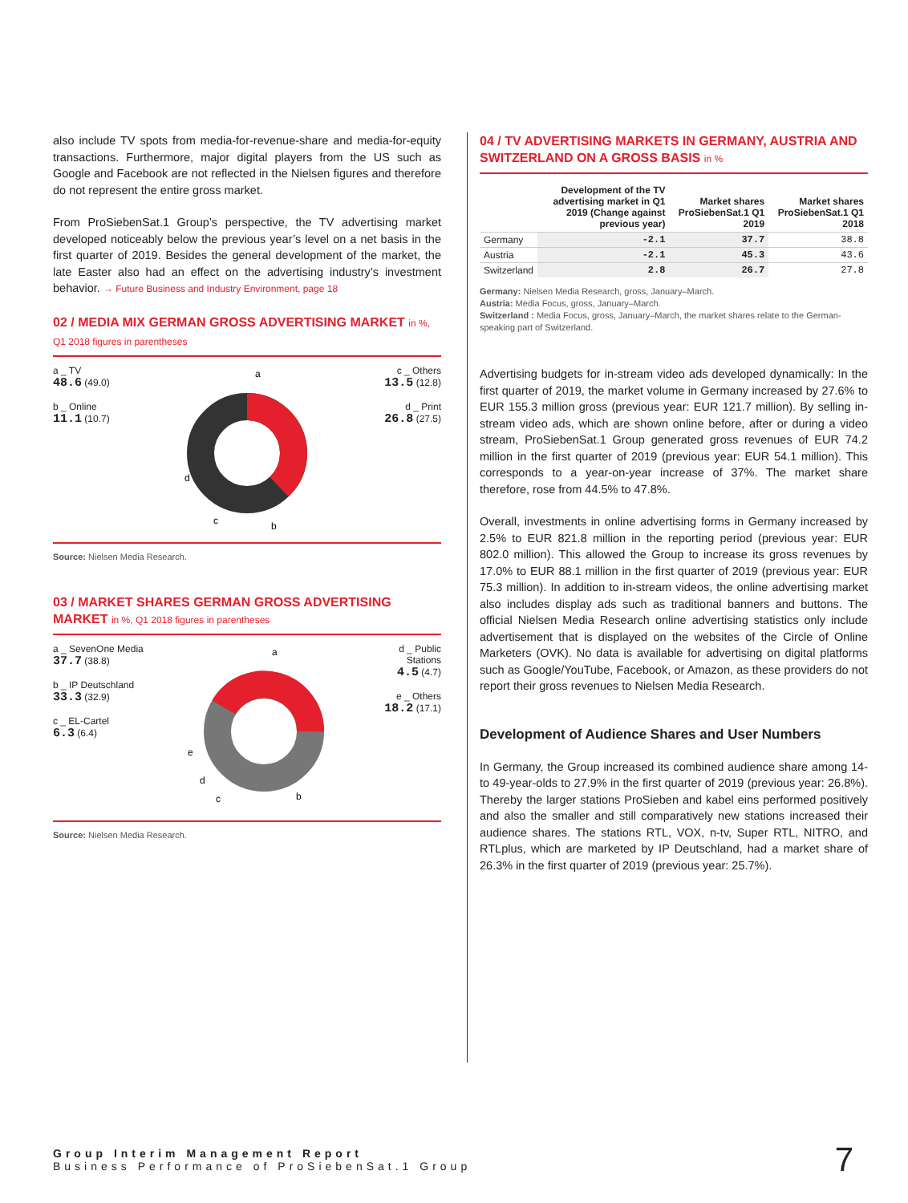also include TV spots from media-for-revenue-share and media-for-equity transactions. Furthermore, major digital players from the US such as Google and Facebook are not reflected in the Nielsen figures and therefore do not represent the entire gross market.
From ProSiebenSat.1 Group’s perspective, the TV advertising market developed noticeably below the previous year’s level on a net basis in the first quarter of 2019. Besides the general development of the market, the late Easter also had an effect on the advertising industry’s investment behavior. → Future Business and Industry Environment, page 18
02 / MEDIA MIX GERMAN GROSS ADVERTISING MARKET in %, Q1 2018 figures in parentheses
a _ TV
48.6 (49.0)
b _ Online
11.1 (10.7)
a
d
c
b
c _ Others
13.5 (12.8)
d _ Print
26.8 (27.5)
Source: Nielsen Media Research.
03 / MARKET SHARES GERMAN GROSS ADVERTISING MARKET in %, Q1 2018 figures in parentheses
a _ SevenOne Media
37.7 (38.8)
b _ IP Deutschland
33.3 (32.9)
c _ EL-Cartel
6.3 (6.4)
a
e
d
c
b
d _ Public
Stations
4.5 (4.7)
e _ Others
18.2 (17.1)
Source: Nielsen Media Research.
04 / TV ADVERTISING MARKETS IN GERMANY, AUSTRIA AND SWITZERLAND ON A GROSS BASIS in %
| | Development of the TV advertising market in Q1 2019 (Change against previous year) | Market shares ProSiebenSat.1 Q1 2019 | Market shares ProSiebenSat.1 Q1 2018 |
| --- | --- | --- | --- |
| Germany | -2.1 | 37.7 | 38.8 |
| Austria | -2.1 | 45.3 | 43.6 |
| Switzerland | 2.8 | 26.7 | 27.8 |
Germany: Nielsen Media Research, gross, January–March.
Austria: Media Focus, gross, January–March.
Switzerland : Media Focus, gross, January–March, the market shares relate to the German-speaking part of Switzerland.
Advertising budgets for in-stream video ads developed dynamically: In the first quarter of 2019, the market volume in Germany increased by 27.6% to EUR 155.3 million gross (previous year: EUR 121.7 million). By selling in-stream video ads, which are shown online before, after or during a video stream, ProSiebenSat.1 Group generated gross revenues of EUR 74.2 million in the first quarter of 2019 (previous year: EUR 54.1 million). This corresponds to a year-on-year increase of 37%. The market share therefore, rose from 44.5% to 47.8%.
Overall, investments in online advertising forms in Germany increased by 2.5% to EUR 821.8 million in the reporting period (previous year: EUR 802.0 million). This allowed the Group to increase its gross revenues by 17.0% to EUR 88.1 million in the first quarter of 2019 (previous year: EUR 75.3 million). In addition to in-stream videos, the online advertising market also includes display ads such as traditional banners and buttons. The official Nielsen Media Research online advertising statistics only include advertisement that is displayed on the websites of the Circle of Online Marketers (OVK). No data is available for advertising on digital platforms such as Google/YouTube, Facebook, or Amazon, as these providers do not report their gross revenues to Nielsen Media Research.
Development of Audience Shares and User Numbers
In Germany, the Group increased its combined audience share among 14- to 49-year-olds to 27.9% in the first quarter of 2019 (previous year: 26.8%). Thereby the larger stations ProSieben and kabel eins performed positively and also the smaller and still comparatively new stations increased their audience shares. The stations RTL, VOX, n-tv, Super RTL, NITRO, and RTLplus, which are marketed by IP Deutschland, had a market share of 26.3% in the first quarter of 2019 (previous year: 25.7%).
Group Interim Management Report
Business Performance of ProSiebenSat.1 Group
7